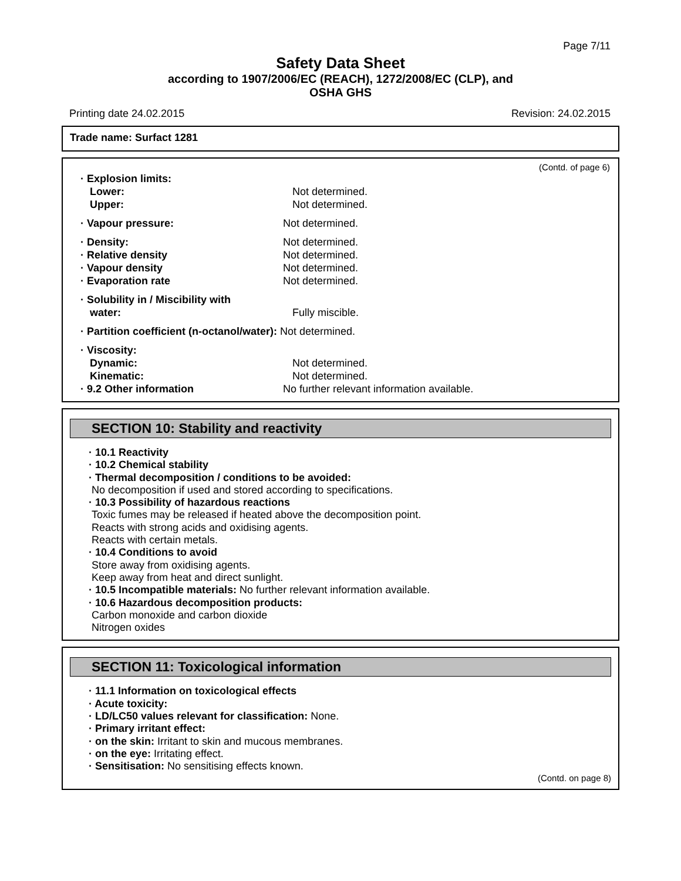Page 7/11
Safety Data Sheet
according to 1907/2006/EC (REACH), 1272/2008/EC (CLP), and
OSHA GHS
Printing date 24.02.2015 Revision: 24.02.2015
Trade name: Surfact 1281
(Contd. of page 6)
· Explosion limits:
Lower: Not determined.
Upper: Not determined.
· Vapour pressure: Not determined.
· Density: Not determined.
· Relative density Not determined.
· Vapour density Not determined.
· Evaporation rate Not determined.
· Solubility in / Miscibility with
water: Fully miscible.
· Partition coefficient (n-octanol/water): Not determined.
· Viscosity:
Dynamic: Not determined.
Kinematic: Not determined.
· 9.2 Other information No further relevant information available.
SECTION 10: Stability and reactivity
· 10.1 Reactivity
· 10.2 Chemical stability
· Thermal decomposition / conditions to be avoided:
No decomposition if used and stored according to specifications.
· 10.3 Possibility of hazardous reactions
Toxic fumes may be released if heated above the decomposition point.
Reacts with strong acids and oxidising agents.
Reacts with certain metals.
· 10.4 Conditions to avoid
Store away from oxidising agents.
Keep away from heat and direct sunlight.
· 10.5 Incompatible materials: No further relevant information available.
· 10.6 Hazardous decomposition products:
Carbon monoxide and carbon dioxide
Nitrogen oxides
SECTION 11: Toxicological information
· 11.1 Information on toxicological effects
· Acute toxicity:
· LD/LC50 values relevant for classification: None.
· Primary irritant effect:
· on the skin: Irritant to skin and mucous membranes.
· on the eye: Irritating effect.
· Sensitisation: No sensitising effects known.
(Contd. on page 8)